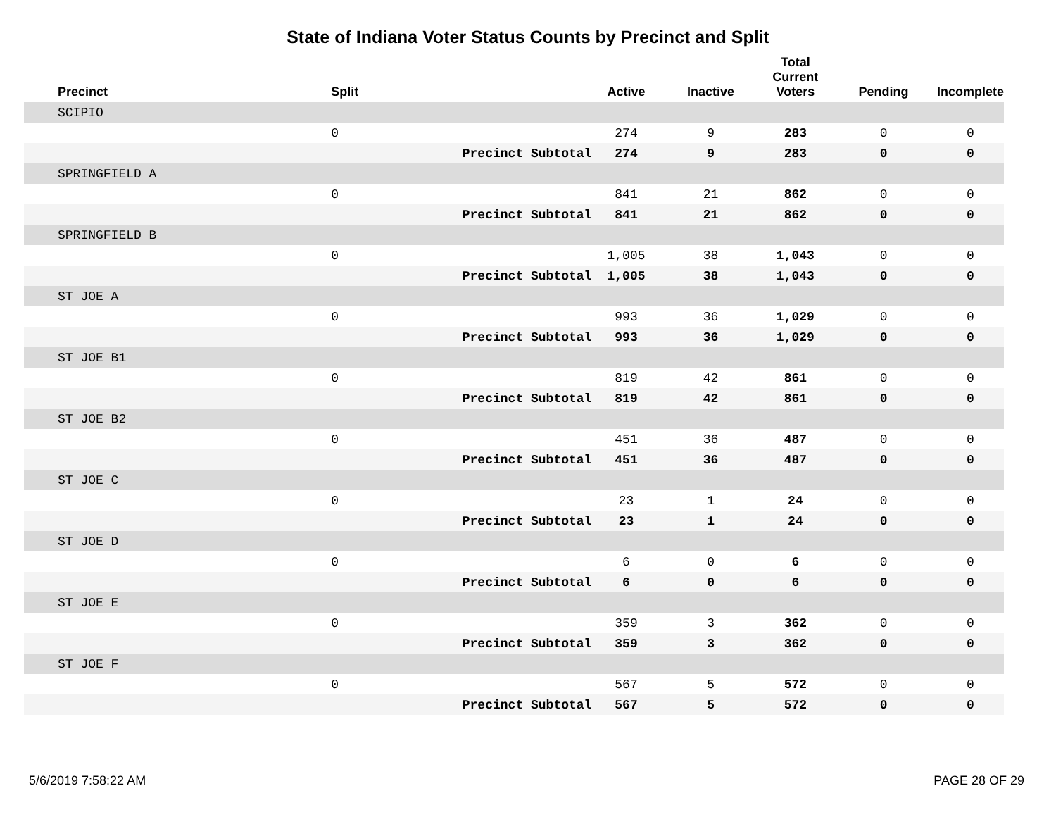State of Indiana Voter Status Counts by Precinct and Split
| Precinct | Split | | Active | Inactive | Total Current Voters | Pending | Incomplete |
| --- | --- | --- | --- | --- | --- | --- | --- |
| SCIPIO | | | | | | | |
| | 0 | | 274 | 9 | 283 | 0 | 0 |
| | | Precinct Subtotal | 274 | 9 | 283 | 0 | 0 |
| SPRINGFIELD A | | | | | | | |
| | 0 | | 841 | 21 | 862 | 0 | 0 |
| | | Precinct Subtotal | 841 | 21 | 862 | 0 | 0 |
| SPRINGFIELD B | | | | | | | |
| | 0 | | 1,005 | 38 | 1,043 | 0 | 0 |
| | | Precinct Subtotal | 1,005 | 38 | 1,043 | 0 | 0 |
| ST JOE A | | | | | | | |
| | 0 | | 993 | 36 | 1,029 | 0 | 0 |
| | | Precinct Subtotal | 993 | 36 | 1,029 | 0 | 0 |
| ST JOE B1 | | | | | | | |
| | 0 | | 819 | 42 | 861 | 0 | 0 |
| | | Precinct Subtotal | 819 | 42 | 861 | 0 | 0 |
| ST JOE B2 | | | | | | | |
| | 0 | | 451 | 36 | 487 | 0 | 0 |
| | | Precinct Subtotal | 451 | 36 | 487 | 0 | 0 |
| ST JOE C | | | | | | | |
| | 0 | | 23 | 1 | 24 | 0 | 0 |
| | | Precinct Subtotal | 23 | 1 | 24 | 0 | 0 |
| ST JOE D | | | | | | | |
| | 0 | | 6 | 0 | 6 | 0 | 0 |
| | | Precinct Subtotal | 6 | 0 | 6 | 0 | 0 |
| ST JOE E | | | | | | | |
| | 0 | | 359 | 3 | 362 | 0 | 0 |
| | | Precinct Subtotal | 359 | 3 | 362 | 0 | 0 |
| ST JOE F | | | | | | | |
| | 0 | | 567 | 5 | 572 | 0 | 0 |
| | | Precinct Subtotal | 567 | 5 | 572 | 0 | 0 |
5/6/2019 7:58:22 AM PAGE 28 OF 29